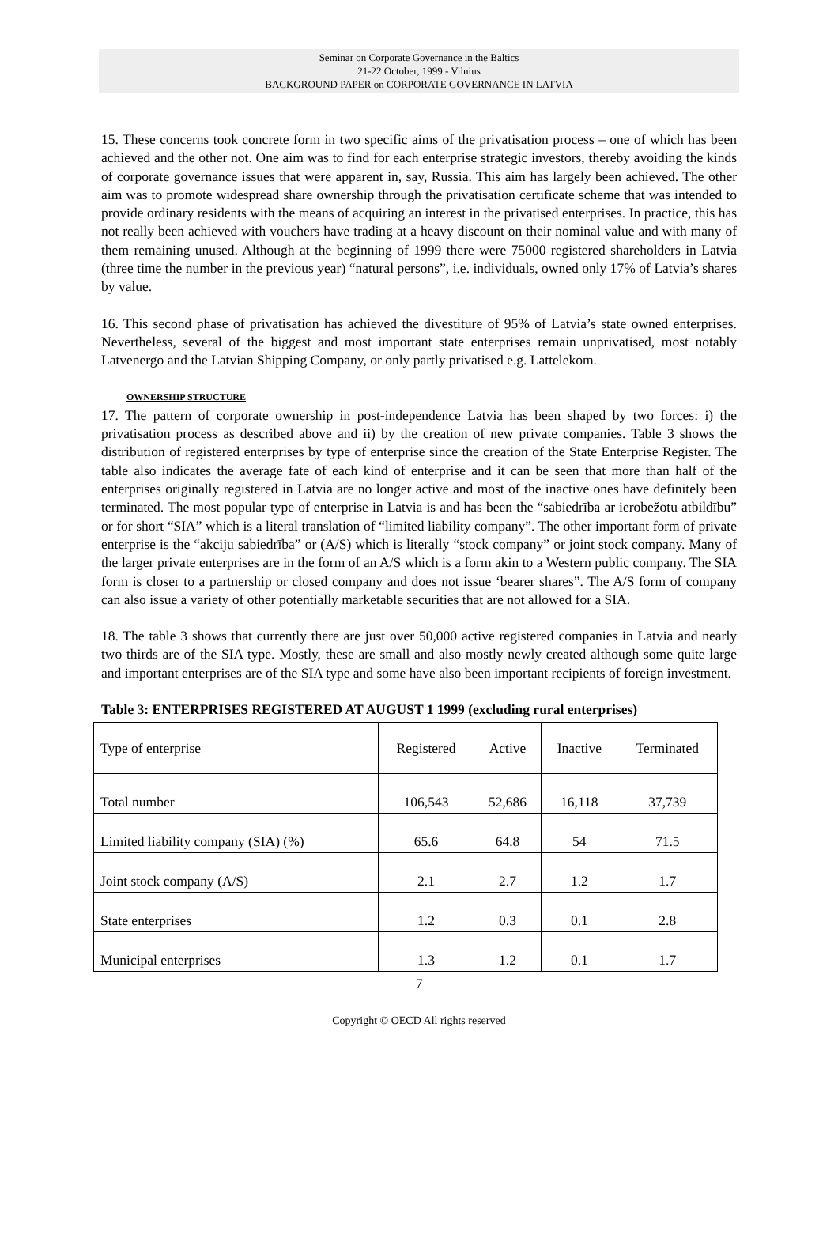Seminar on Corporate Governance in the Baltics
21-22 October, 1999 - Vilnius
BACKGROUND PAPER on CORPORATE GOVERNANCE IN LATVIA
15. These concerns took concrete form in two specific aims of the privatisation process – one of which has been achieved and the other not. One aim was to find for each enterprise strategic investors, thereby avoiding the kinds of corporate governance issues that were apparent in, say, Russia. This aim has largely been achieved. The other aim was to promote widespread share ownership through the privatisation certificate scheme that was intended to provide ordinary residents with the means of acquiring an interest in the privatised enterprises. In practice, this has not really been achieved with vouchers have trading at a heavy discount on their nominal value and with many of them remaining unused. Although at the beginning of 1999 there were 75000 registered shareholders in Latvia (three time the number in the previous year) “natural persons”, i.e. individuals, owned only 17% of Latvia’s shares by value.
16. This second phase of privatisation has achieved the divestiture of 95% of Latvia’s state owned enterprises. Nevertheless, several of the biggest and most important state enterprises remain unprivatised, most notably Latvenergo and the Latvian Shipping Company, or only partly privatised e.g. Lattelekom.
OWNERSHIP STRUCTURE
17. The pattern of corporate ownership in post-independence Latvia has been shaped by two forces: i) the privatisation process as described above and ii) by the creation of new private companies. Table 3 shows the distribution of registered enterprises by type of enterprise since the creation of the State Enterprise Register. The table also indicates the average fate of each kind of enterprise and it can be seen that more than half of the enterprises originally registered in Latvia are no longer active and most of the inactive ones have definitely been terminated. The most popular type of enterprise in Latvia is and has been the “sabiedrība ar ierobežotu atbildību” or for short “SIA” which is a literal translation of “limited liability company”. The other important form of private enterprise is the “akciju sabiedrība” or (A/S) which is literally “stock company” or joint stock company. Many of the larger private enterprises are in the form of an A/S which is a form akin to a Western public company. The SIA form is closer to a partnership or closed company and does not issue ‘bearer shares”. The A/S form of company can also issue a variety of other potentially marketable securities that are not allowed for a SIA.
18. The table 3 shows that currently there are just over 50,000 active registered companies in Latvia and nearly two thirds are of the SIA type. Mostly, these are small and also mostly newly created although some quite large and important enterprises are of the SIA type and some have also been important recipients of foreign investment.
Table 3: ENTERPRISES REGISTERED AT AUGUST 1 1999 (excluding rural enterprises)
| Type of enterprise | Registered | Active | Inactive | Terminated |
| Total number | 106,543 | 52,686 | 16,118 | 37,739 |
| Limited liability company (SIA) (%) | 65.6 | 64.8 | 54 | 71.5 |
| Joint stock company (A/S) | 2.1 | 2.7 | 1.2 | 1.7 |
| State enterprises | 1.2 | 0.3 | 0.1 | 2.8 |
| Municipal enterprises | 1.3 | 1.2 | 0.1 | 1.7 |
7
Copyright © OECD All rights reserved